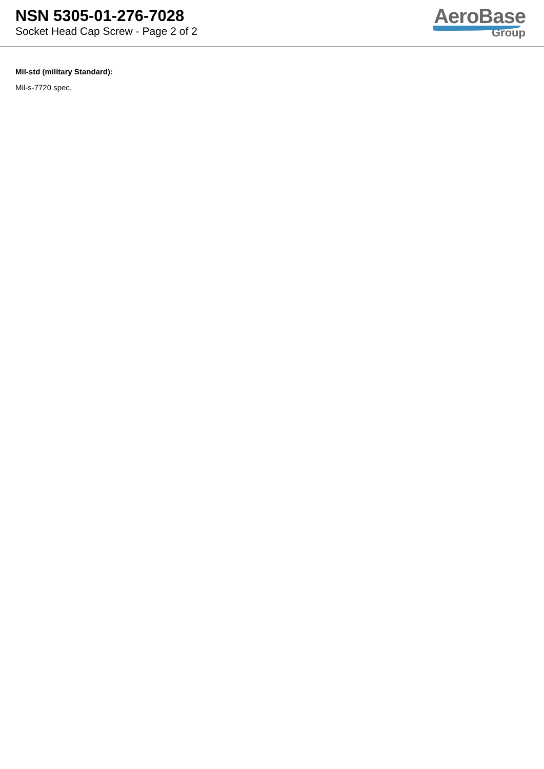NSN 5305-01-276-7028
Socket Head Cap Screw - Page 2 of 2
AeroBase
Group
Mil-std (military Standard):
Mil-s-7720 spec.